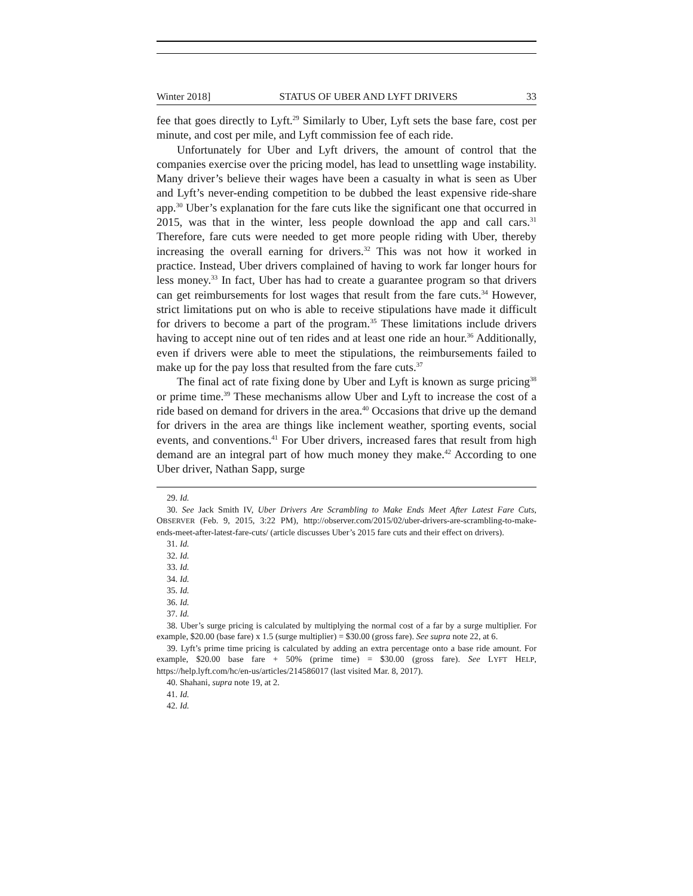Winter 2018] STATUS OF UBER AND LYFT DRIVERS 33
fee that goes directly to Lyft.<sup>29</sup> Similarly to Uber, Lyft sets the base fare, cost per minute, and cost per mile, and Lyft commission fee of each ride.
Unfortunately for Uber and Lyft drivers, the amount of control that the companies exercise over the pricing model, has lead to unsettling wage instability. Many driver’s believe their wages have been a casualty in what is seen as Uber and Lyft’s never-ending competition to be dubbed the least expensive ride-share app.<sup>30</sup> Uber’s explanation for the fare cuts like the significant one that occurred in 2015, was that in the winter, less people download the app and call cars.<sup>31</sup> Therefore, fare cuts were needed to get more people riding with Uber, thereby increasing the overall earning for drivers.<sup>32</sup> This was not how it worked in practice. Instead, Uber drivers complained of having to work far longer hours for less money.<sup>33</sup> In fact, Uber has had to create a guarantee program so that drivers can get reimbursements for lost wages that result from the fare cuts.<sup>34</sup> However, strict limitations put on who is able to receive stipulations have made it difficult for drivers to become a part of the program.<sup>35</sup> These limitations include drivers having to accept nine out of ten rides and at least one ride an hour.<sup>36</sup> Additionally, even if drivers were able to meet the stipulations, the reimbursements failed to make up for the pay loss that resulted from the fare cuts.<sup>37</sup>
The final act of rate fixing done by Uber and Lyft is known as surge pricing<sup>38</sup> or prime time.<sup>39</sup> These mechanisms allow Uber and Lyft to increase the cost of a ride based on demand for drivers in the area.<sup>40</sup> Occasions that drive up the demand for drivers in the area are things like inclement weather, sporting events, social events, and conventions.<sup>41</sup> For Uber drivers, increased fares that result from high demand are an integral part of how much money they make.<sup>42</sup> According to one Uber driver, Nathan Sapp, surge
29. Id.
30. See Jack Smith IV, Uber Drivers Are Scrambling to Make Ends Meet After Latest Fare Cuts, OBSERVER (Feb. 9, 2015, 3:22 PM), http://observer.com/2015/02/uber-drivers-are-scrambling-to-make-ends-meet-after-latest-fare-cuts/ (article discusses Uber’s 2015 fare cuts and their effect on drivers).
31. Id.
32. Id.
33. Id.
34. Id.
35. Id.
36. Id.
37. Id.
38. Uber’s surge pricing is calculated by multiplying the normal cost of a far by a surge multiplier. For example, $20.00 (base fare) x 1.5 (surge multiplier) = $30.00 (gross fare). See supra note 22, at 6.
39. Lyft’s prime time pricing is calculated by adding an extra percentage onto a base ride amount. For example, $20.00 base fare + 50% (prime time) = $30.00 (gross fare). See LYFT HELP, https://help.lyft.com/hc/en-us/articles/214586017 (last visited Mar. 8, 2017).
40. Shahani, supra note 19, at 2.
41. Id.
42. Id.